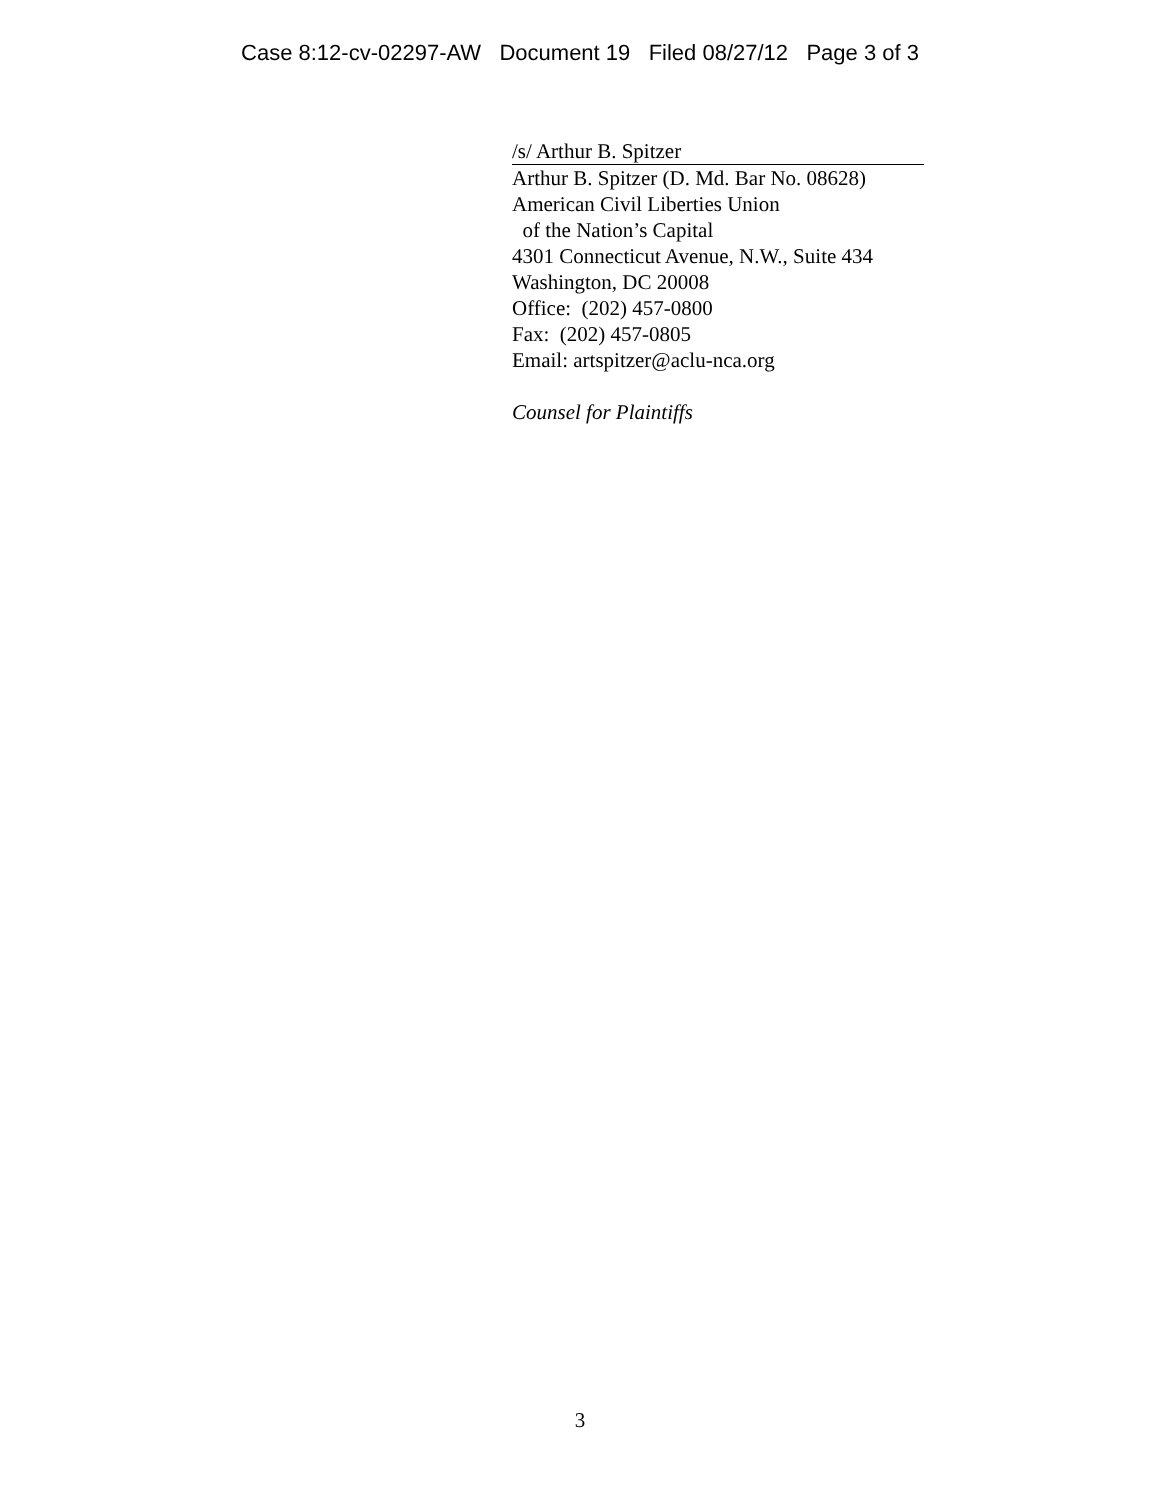Case 8:12-cv-02297-AW Document 19 Filed 08/27/12 Page 3 of 3
/s/ Arthur B. Spitzer
Arthur B. Spitzer (D. Md. Bar No. 08628)
American Civil Liberties Union
of the Nation’s Capital
4301 Connecticut Avenue, N.W., Suite 434
Washington, DC 20008
Office: (202) 457-0800
Fax: (202) 457-0805
Email: artspitzer@aclu-nca.org
Counsel for Plaintiffs
3